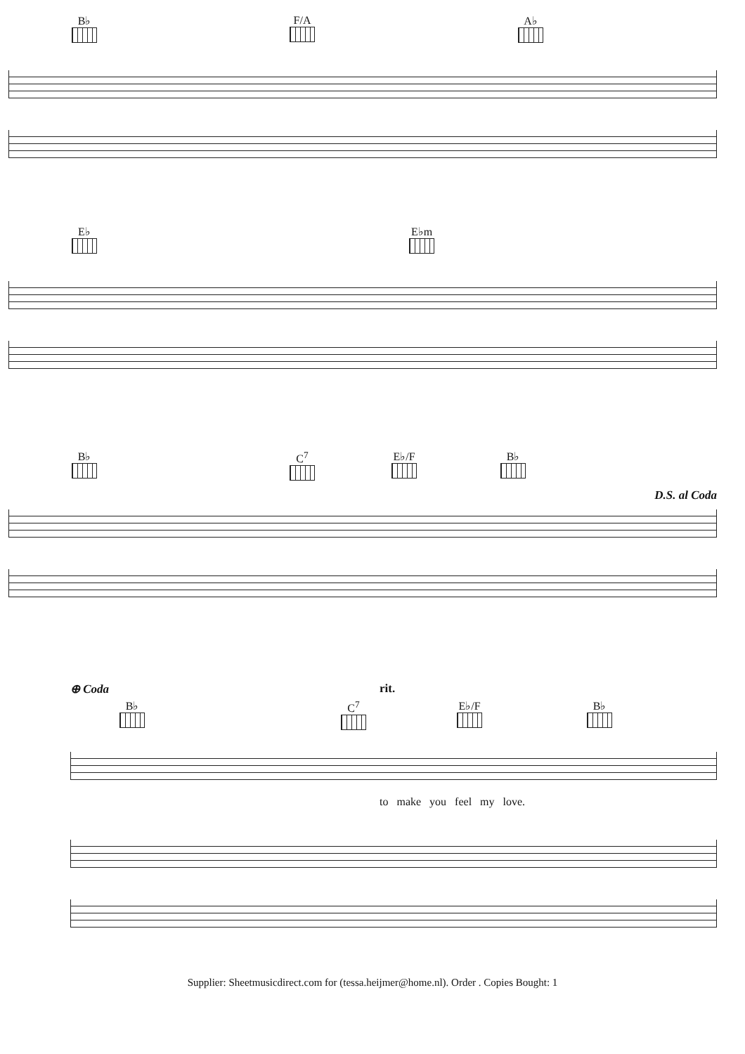B♭ F/A A♭
E♭ E♭m
B♭ C<sup>7</sup> E♭/F B♭
D.S. al Coda
⊕ Coda
rit.
B♭ C<sup>7</sup> E♭/F B♭
to make you feel my love.
Supplier: Sheetmusicdirect.com for (tessa.heijmer@home.nl). Order . Copies Bought: 1